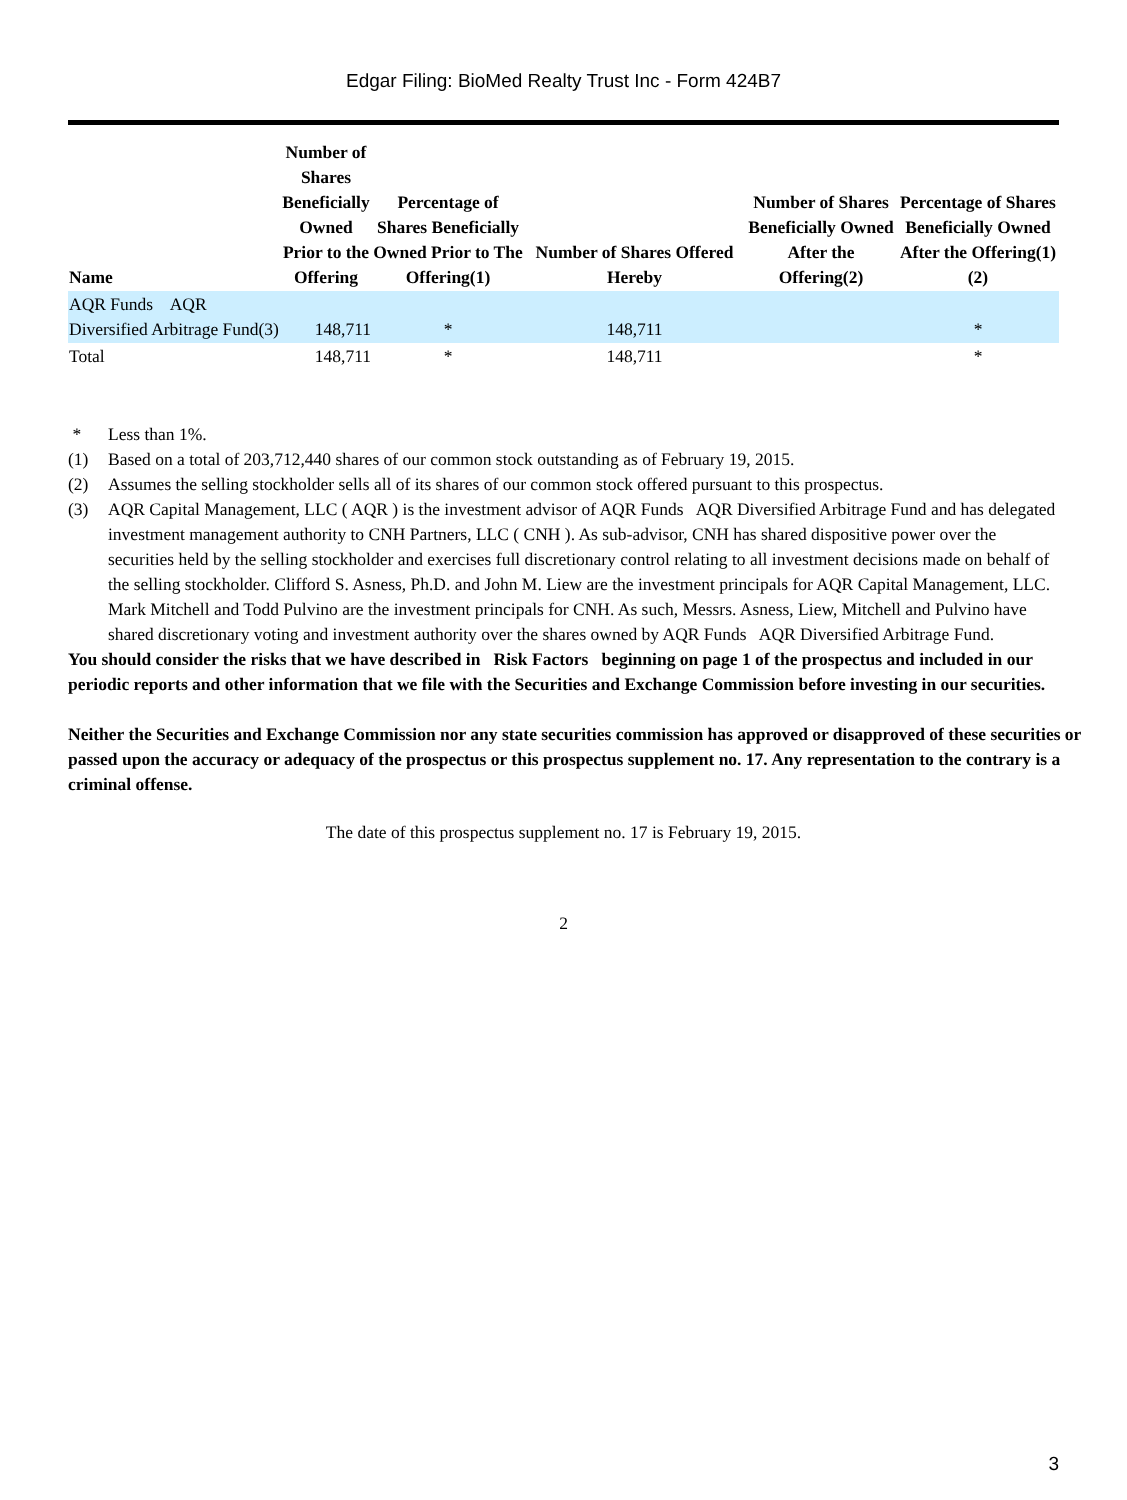Edgar Filing: BioMed Realty Trust Inc - Form 424B7
| Name | Number of Shares Beneficially Owned Prior to the Offering | Percentage of Shares Beneficially Owned Prior to The Offering(1) | Number of Shares Offered Hereby | Number of Shares Beneficially Owned After the Offering(2) | Percentage of Shares Beneficially Owned After the Offering(1)(2) |
| --- | --- | --- | --- | --- | --- |
| AQR Funds AQR Diversified Arbitrage Fund(3) | 148,711 | * | 148,711 | | * |
| Total | 148,711 | * | 148,711 | | * |
* Less than 1%.
(1) Based on a total of 203,712,440 shares of our common stock outstanding as of February 19, 2015.
(2) Assumes the selling stockholder sells all of its shares of our common stock offered pursuant to this prospectus.
(3) AQR Capital Management, LLC ( AQR ) is the investment advisor of AQR Funds AQR Diversified Arbitrage Fund and has delegated investment management authority to CNH Partners, LLC ( CNH ). As sub-advisor, CNH has shared dispositive power over the securities held by the selling stockholder and exercises full discretionary control relating to all investment decisions made on behalf of the selling stockholder. Clifford S. Asness, Ph.D. and John M. Liew are the investment principals for AQR Capital Management, LLC. Mark Mitchell and Todd Pulvino are the investment principals for CNH. As such, Messrs. Asness, Liew, Mitchell and Pulvino have shared discretionary voting and investment authority over the shares owned by AQR Funds AQR Diversified Arbitrage Fund.
You should consider the risks that we have described in Risk Factors beginning on page 1 of the prospectus and included in our periodic reports and other information that we file with the Securities and Exchange Commission before investing in our securities.
Neither the Securities and Exchange Commission nor any state securities commission has approved or disapproved of these securities or passed upon the accuracy or adequacy of the prospectus or this prospectus supplement no. 17. Any representation to the contrary is a criminal offense.
The date of this prospectus supplement no. 17 is February 19, 2015.
2
3